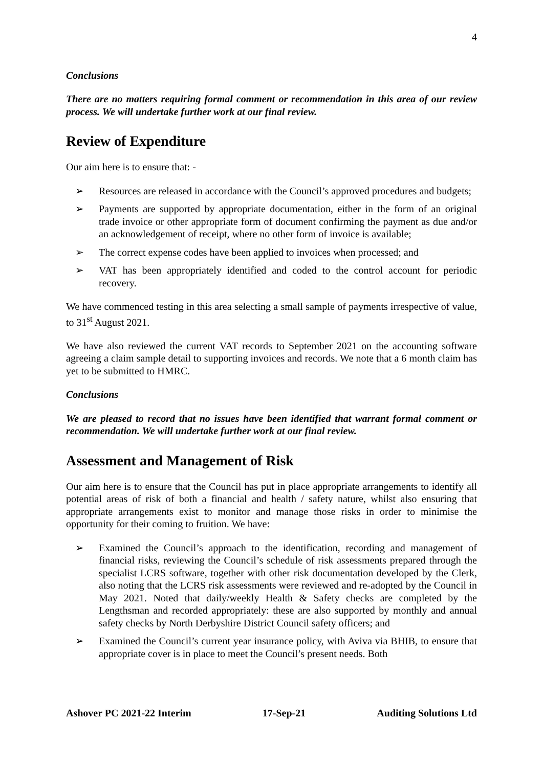4
Conclusions
There are no matters requiring formal comment or recommendation in this area of our review process. We will undertake further work at our final review.
Review of Expenditure
Our aim here is to ensure that: -
➢ Resources are released in accordance with the Council’s approved procedures and budgets;
➢ Payments are supported by appropriate documentation, either in the form of an original trade invoice or other appropriate form of document confirming the payment as due and/or an acknowledgement of receipt, where no other form of invoice is available;
➢ The correct expense codes have been applied to invoices when processed; and
➢ VAT has been appropriately identified and coded to the control account for periodic recovery.
We have commenced testing in this area selecting a small sample of payments irrespective of value, to 31<sup>st</sup> August 2021.
We have also reviewed the current VAT records to September 2021 on the accounting software agreeing a claim sample detail to supporting invoices and records. We note that a 6 month claim has yet to be submitted to HMRC.
Conclusions
We are pleased to record that no issues have been identified that warrant formal comment or recommendation. We will undertake further work at our final review.
Assessment and Management of Risk
Our aim here is to ensure that the Council has put in place appropriate arrangements to identify all potential areas of risk of both a financial and health / safety nature, whilst also ensuring that appropriate arrangements exist to monitor and manage those risks in order to minimise the opportunity for their coming to fruition. We have:
➢ Examined the Council’s approach to the identification, recording and management of financial risks, reviewing the Council’s schedule of risk assessments prepared through the specialist LCRS software, together with other risk documentation developed by the Clerk, also noting that the LCRS risk assessments were reviewed and re-adopted by the Council in May 2021. Noted that daily/weekly Health & Safety checks are completed by the Lengthsman and recorded appropriately: these are also supported by monthly and annual safety checks by North Derbyshire District Council safety officers; and
➢ Examined the Council’s current year insurance policy, with Aviva via BHIB, to ensure that appropriate cover is in place to meet the Council’s present needs. Both
Ashover PC 2021-22 Interim 17-Sep-21 Auditing Solutions Ltd